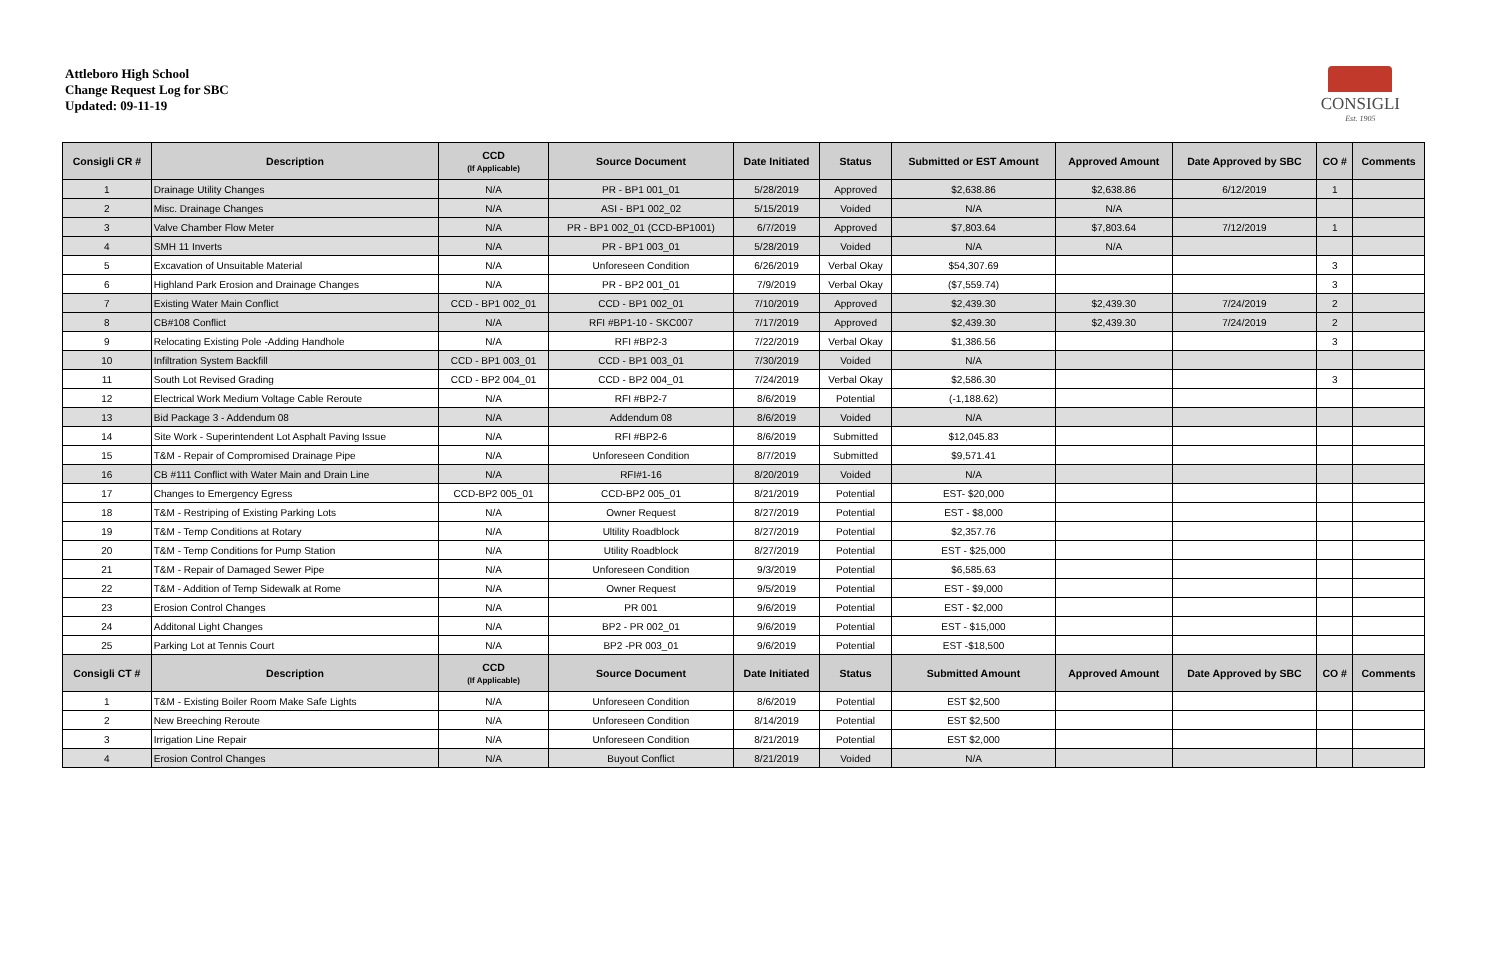Attleboro High School
Change Request Log for SBC
Updated: 09-11-19
CONSIGLI
Est. 1905
| Consigli CR # | Description | CCD (If Applicable) | Source Document | Date Initiated | Status | Submitted or EST Amount | Approved Amount | Date Approved by SBC | CO # | Comments |
| --- | --- | --- | --- | --- | --- | --- | --- | --- | --- | --- |
| 1 | Drainage Utility Changes | N/A | PR - BP1 001_01 | 5/28/2019 | Approved | $2,638.86 | $2,638.86 | 6/12/2019 | 1 | |
| 2 | Misc. Drainage Changes | N/A | ASI - BP1 002_02 | 5/15/2019 | Voided | N/A | N/A | | | |
| 3 | Valve Chamber Flow Meter | N/A | PR - BP1 002_01 (CCD-BP1001) | 6/7/2019 | Approved | $7,803.64 | $7,803.64 | 7/12/2019 | 1 | |
| 4 | SMH 11 Inverts | N/A | PR - BP1 003_01 | 5/28/2019 | Voided | N/A | N/A | | | |
| 5 | Excavation of Unsuitable Material | N/A | Unforeseen Condition | 6/26/2019 | Verbal Okay | $54,307.69 | | | 3 | |
| 6 | Highland Park Erosion and Drainage Changes | N/A | PR - BP2 001_01 | 7/9/2019 | Verbal Okay | ($7,559.74) | | | 3 | |
| 7 | Existing Water Main Conflict | CCD - BP1 002_01 | CCD - BP1 002_01 | 7/10/2019 | Approved | $2,439.30 | $2,439.30 | 7/24/2019 | 2 | |
| 8 | CB#108 Conflict | N/A | RFI #BP1-10 - SKC007 | 7/17/2019 | Approved | $2,439.30 | $2,439.30 | 7/24/2019 | 2 | |
| 9 | Relocating Existing Pole -Adding Handhole | N/A | RFI #BP2-3 | 7/22/2019 | Verbal Okay | $1,386.56 | | | 3 | |
| 10 | Infiltration System Backfill | CCD - BP1 003_01 | CCD - BP1 003_01 | 7/30/2019 | Voided | N/A | | | | |
| 11 | South Lot Revised Grading | CCD - BP2 004_01 | CCD - BP2 004_01 | 7/24/2019 | Verbal Okay | $2,586.30 | | | 3 | |
| 12 | Electrical Work Medium Voltage Cable Reroute | N/A | RFI #BP2-7 | 8/6/2019 | Potential | (-1,188.62) | | | | |
| 13 | Bid Package 3 - Addendum 08 | N/A | Addendum 08 | 8/6/2019 | Voided | N/A | | | | |
| 14 | Site Work - Superintendent Lot Asphalt Paving Issue | N/A | RFI #BP2-6 | 8/6/2019 | Submitted | $12,045.83 | | | | |
| 15 | T&M - Repair of Compromised Drainage Pipe | N/A | Unforeseen Condition | 8/7/2019 | Submitted | $9,571.41 | | | | |
| 16 | CB #111 Conflict with Water Main and Drain Line | N/A | RFI#1-16 | 8/20/2019 | Voided | N/A | | | | |
| 17 | Changes to Emergency Egress | CCD-BP2 005_01 | CCD-BP2 005_01 | 8/21/2019 | Potential | EST- $20,000 | | | | |
| 18 | T&M - Restriping of Existing Parking Lots | N/A | Owner Request | 8/27/2019 | Potential | EST - $8,000 | | | | |
| 19 | T&M - Temp Conditions at Rotary | N/A | Ultility Roadblock | 8/27/2019 | Potential | $2,357.76 | | | | |
| 20 | T&M - Temp Conditions for Pump Station | N/A | Utility Roadblock | 8/27/2019 | Potential | EST - $25,000 | | | | |
| 21 | T&M - Repair of Damaged Sewer Pipe | N/A | Unforeseen Condition | 9/3/2019 | Potential | $6,585.63 | | | | |
| 22 | T&M - Addition of Temp Sidewalk at Rome | N/A | Owner Request | 9/5/2019 | Potential | EST - $9,000 | | | | |
| 23 | Erosion Control Changes | N/A | PR 001 | 9/6/2019 | Potential | EST - $2,000 | | | | |
| 24 | Additonal Light Changes | N/A | BP2 - PR 002_01 | 9/6/2019 | Potential | EST - $15,000 | | | | |
| 25 | Parking Lot at Tennis Court | N/A | BP2 -PR 003_01 | 9/6/2019 | Potential | EST -$18,500 | | | | |
| Consigli CT # | Description | CCD (If Applicable) | Source Document | Date Initiated | Status | Submitted Amount | Approved Amount | Date Approved by SBC | CO # | Comments |
| 1 | T&M - Existing Boiler Room Make Safe Lights | N/A | Unforeseen Condition | 8/6/2019 | Potential | EST $2,500 | | | | |
| 2 | New Breeching Reroute | N/A | Unforeseen Condition | 8/14/2019 | Potential | EST $2,500 | | | | |
| 3 | Irrigation Line Repair | N/A | Unforeseen Condition | 8/21/2019 | Potential | EST $2,000 | | | | |
| 4 | Erosion Control Changes | N/A | Buyout Conflict | 8/21/2019 | Voided | N/A | | | | |